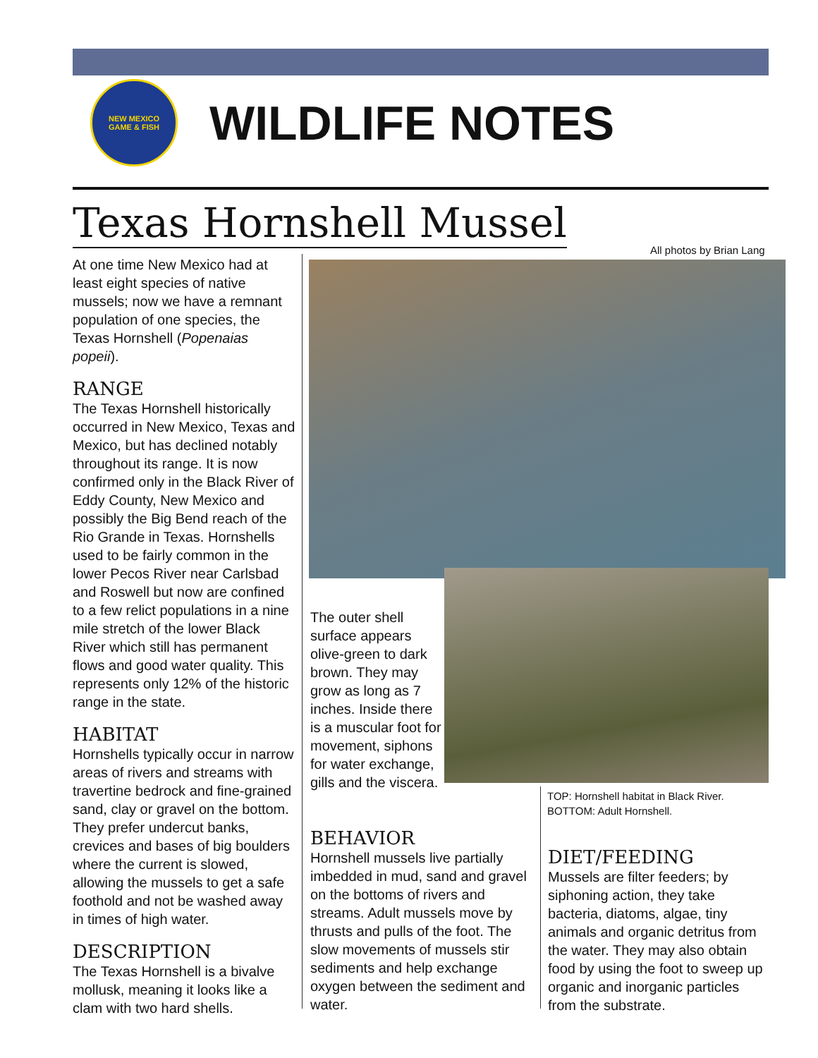NEW MEXICO
GAME & FISH
WILDLIFE NOTES
Texas Hornshell Mussel
All photos by Brian Lang
At one time New Mexico had at least eight species of native mussels; now we have a remnant population of one species, the Texas Hornshell (Popenaias popeii).
RANGE
The Texas Hornshell historically occurred in New Mexico, Texas and Mexico, but has declined notably throughout its range. It is now confirmed only in the Black River of Eddy County, New Mexico and possibly the Big Bend reach of the Rio Grande in Texas. Hornshells used to be fairly common in the lower Pecos River near Carlsbad and Roswell but now are confined to a few relict populations in a nine mile stretch of the lower Black River which still has permanent flows and good water quality. This represents only 12% of the historic range in the state.
HABITAT
Hornshells typically occur in narrow areas of rivers and streams with travertine bedrock and fine-grained sand, clay or gravel on the bottom. They prefer undercut banks, crevices and bases of big boulders where the current is slowed, allowing the mussels to get a safe foothold and not be washed away in times of high water.
DESCRIPTION
The Texas Hornshell is a bivalve mollusk, meaning it looks like a clam with two hard shells.
The outer shell surface appears olive-green to dark brown. They may grow as long as 7 inches. Inside there is a muscular foot for movement, siphons for water exchange, gills and the viscera.
TOP: Hornshell habitat in Black River.
BOTTOM: Adult Hornshell.
BEHAVIOR
Hornshell mussels live partially imbedded in mud, sand and gravel on the bottoms of rivers and streams. Adult mussels move by thrusts and pulls of the foot. The slow movements of mussels stir sediments and help exchange oxygen between the sediment and water.
DIET/FEEDING
Mussels are filter feeders; by siphoning action, they take bacteria, diatoms, algae, tiny animals and organic detritus from the water. They may also obtain food by using the foot to sweep up organic and inorganic particles from the substrate.